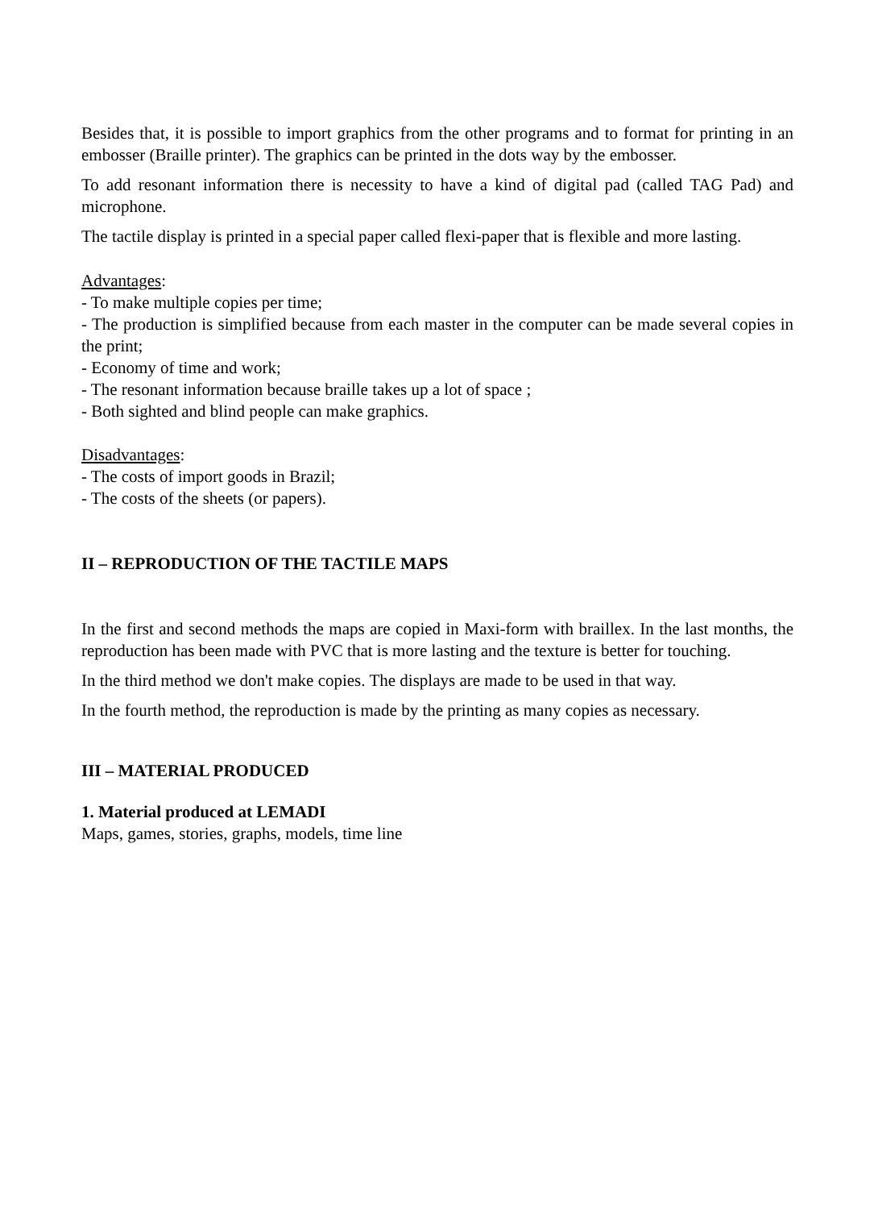Besides that, it is possible to import graphics from the other programs and to format for printing in an embosser (Braille printer). The graphics can be printed in the dots way by the embosser.
To add resonant information there is necessity to have a kind of digital pad (called TAG Pad) and microphone.
The tactile display is printed in a special paper called flexi-paper that is flexible and more lasting.
Advantages:
- To make multiple copies per time;
- The production is simplified because from each master in the computer can be made several copies in the print;
- Economy of time and work;
- The resonant information because braille takes up a lot of space ;
- Both sighted and blind people can make graphics.
Disadvantages:
- The costs of import goods in Brazil;
- The costs of the sheets (or papers).
II – REPRODUCTION OF THE TACTILE MAPS
In the first and second methods the maps are copied in Maxi-form with braillex. In the last months, the reproduction has been made with PVC that is more lasting and the texture is better for touching.
In the third method we don't make copies. The displays are made to be used in that way.
In the fourth method, the reproduction is made by the printing as many copies as necessary.
III – MATERIAL PRODUCED
1. Material produced at LEMADI
Maps, games, stories, graphs, models, time line